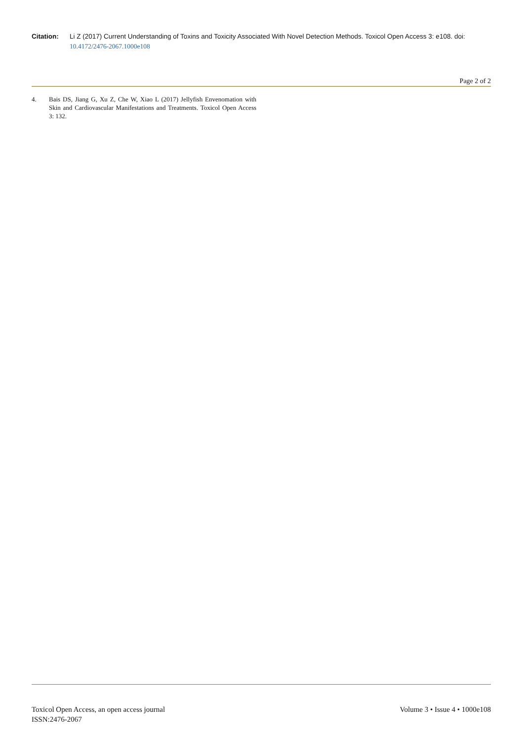Citation: Li Z (2017) Current Understanding of Toxins and Toxicity Associated With Novel Detection Methods. Toxicol Open Access 3: e108. doi: 10.4172/2476-2067.1000e108
Page 2 of 2
4. Bais DS, Jiang G, Xu Z, Che W, Xiao L (2017) Jellyfish Envenomation with Skin and Cardiovascular Manifestations and Treatments. Toxicol Open Access 3: 132.
Toxicol Open Access, an open access journal
ISSN:2476-2067
Volume 3 • Issue 4 • 1000e108